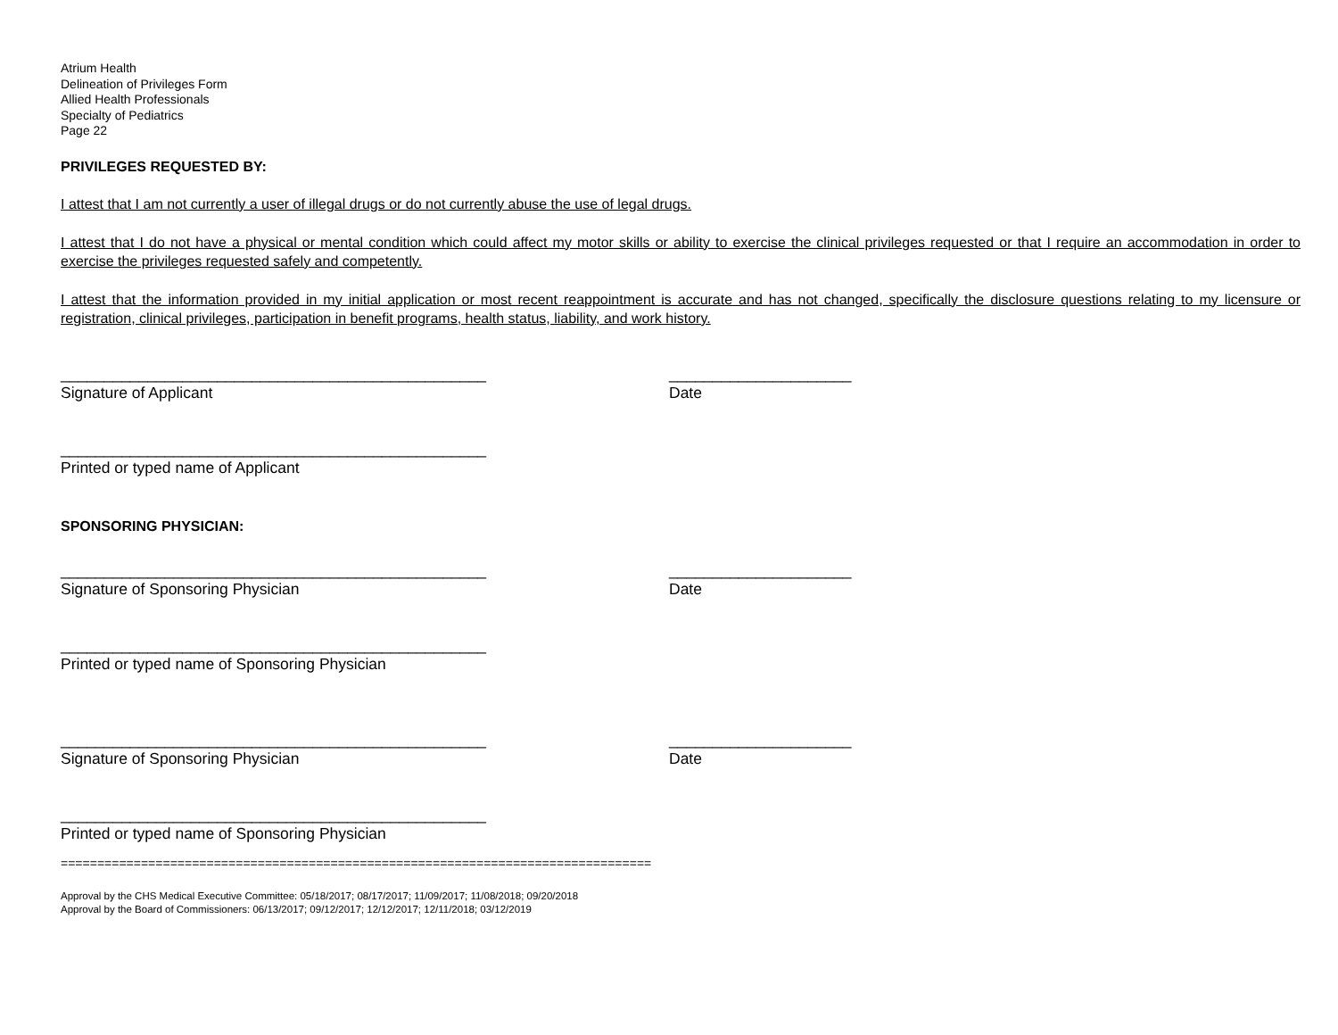Atrium Health
Delineation of Privileges Form
Allied Health Professionals
Specialty of Pediatrics
Page 22
PRIVILEGES REQUESTED BY:
I attest that I am not currently a user of illegal drugs or do not currently abuse the use of legal drugs.
I attest that I do not have a physical or mental condition which could affect my motor skills or ability to exercise the clinical privileges requested or that I require an accommodation in order to exercise the privileges requested safely and competently.
I attest that the information provided in my initial application or most recent reappointment is accurate and has not changed, specifically the disclosure questions relating to my licensure or registration, clinical privileges, participation in benefit programs, health status, liability, and work history.
_________________________________________________
Signature of Applicant
_____________________
Date
_________________________________________________
Printed or typed name of Applicant
SPONSORING PHYSICIAN:
_________________________________________________
Signature of Sponsoring Physician
_____________________
Date
_________________________________________________
Printed or typed name of Sponsoring Physician
_________________________________________________
Signature of Sponsoring Physician
_____________________
Date
_________________________________________________
Printed or typed name of Sponsoring Physician
=================================================================================
Approval by the CHS Medical Executive Committee: 05/18/2017; 08/17/2017; 11/09/2017; 11/08/2018; 09/20/2018
Approval by the Board of Commissioners: 06/13/2017; 09/12/2017; 12/12/2017; 12/11/2018; 03/12/2019